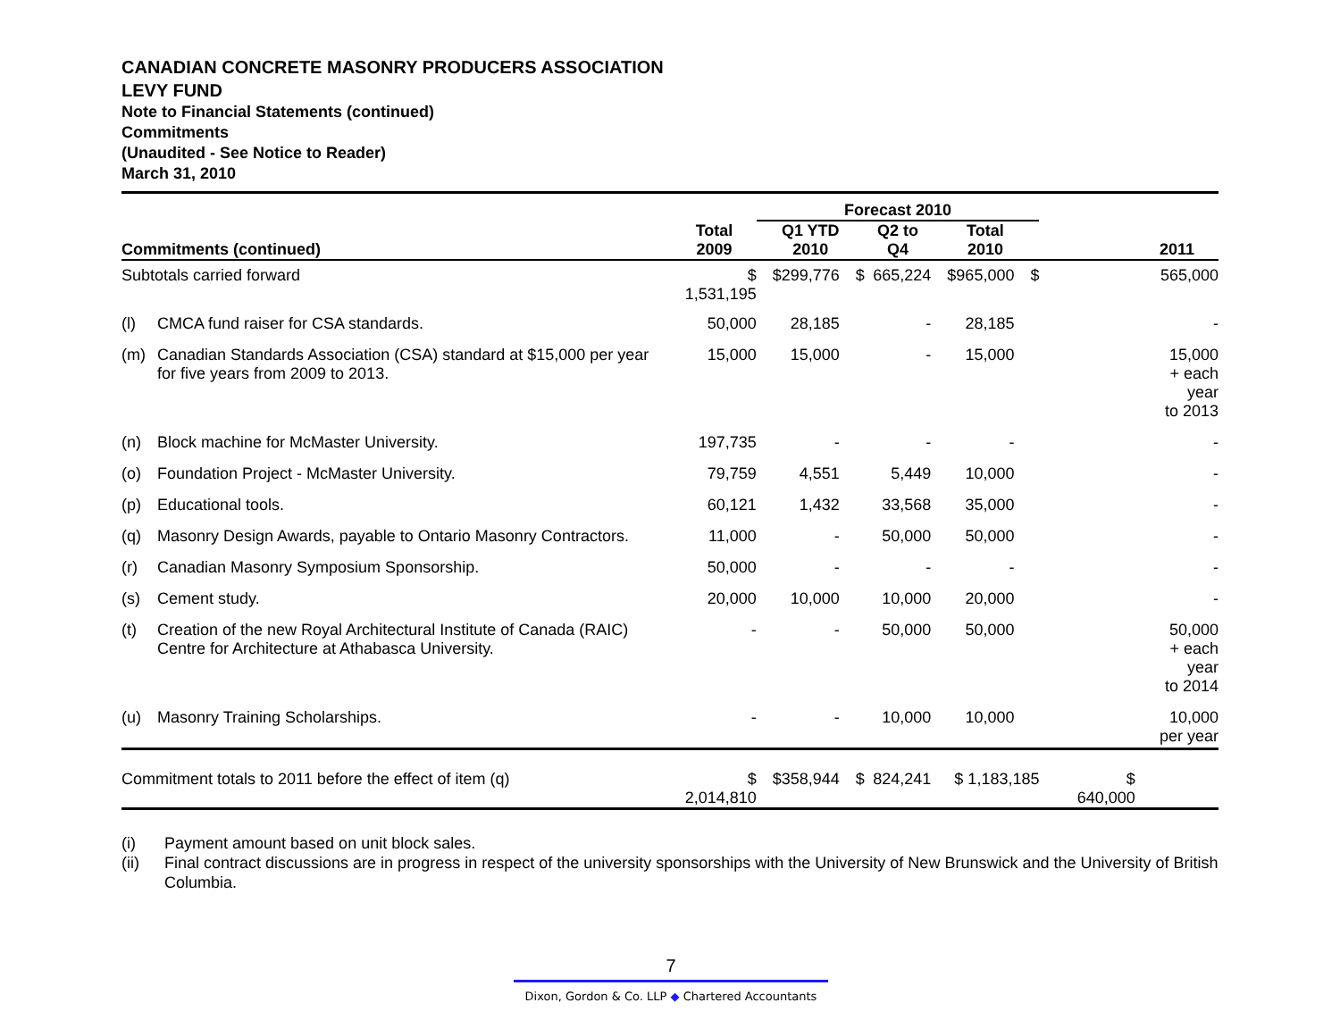CANADIAN CONCRETE MASONRY PRODUCERS ASSOCIATION
LEVY FUND
Note to Financial Statements (continued)
Commitments
(Unaudited - See Notice to Reader)
March 31, 2010
| | | | Forecast 2010 | | | | | | | | |
| --- | --- | --- | --- | --- | --- | --- | --- | --- | --- | --- | --- |
| Commitments (continued) | | Total 2009 | | Q1 YTD 2010 | | Q2 to Q4 | | Total 2010 | | | 2011 |
| Subtotals carried forward | | $ 1,531,195 | $ | 299,776 | $ | 665,224 | $ | 965,000 | $ | | 565,000 |
| (l) | CMCA fund raiser for CSA standards. | 50,000 | | 28,185 | | - | | 28,185 | | | - |
| (m) | Canadian Standards Association (CSA) standard at $15,000 per year for five years from 2009 to 2013. | 15,000 | | 15,000 | | - | | 15,000 | | | 15,000 + each year to 2013 |
| (n) | Block machine for McMaster University. | 197,735 | | - | | - | | - | | | - |
| (o) | Foundation Project - McMaster University. | 79,759 | | 4,551 | | 5,449 | | 10,000 | | | - |
| (p) | Educational tools. | 60,121 | | 1,432 | | 33,568 | | 35,000 | | | - |
| (q) | Masonry Design Awards, payable to Ontario Masonry Contractors. | 11,000 | | - | | 50,000 | | 50,000 | | | - |
| (r) | Canadian Masonry Symposium Sponsorship. | 50,000 | | - | | - | | - | | | - |
| (s) | Cement study. | 20,000 | | 10,000 | | 10,000 | | 20,000 | | | - |
| (t) | Creation of the new Royal Architectural Institute of Canada (RAIC) Centre for Architecture at Athabasca University. | - | | - | | 50,000 | | 50,000 | | | 50,000 + each year to 2014 |
| (u) | Masonry Training Scholarships. | - | | - | | 10,000 | | 10,000 | | | 10,000 per year |
| Commitment totals to 2011 before the effect of item (q) | | $ 2,014,810 | $ | 358,944 | $ | 824,241 | $ 1,183,185 | | | $ 640,000 | |
(i) Payment amount based on unit block sales.
(ii) Final contract discussions are in progress in respect of the university sponsorships with the University of New Brunswick and the University of British Columbia.
7
Dixon, Gordon & Co. LLP ◆ Chartered Accountants